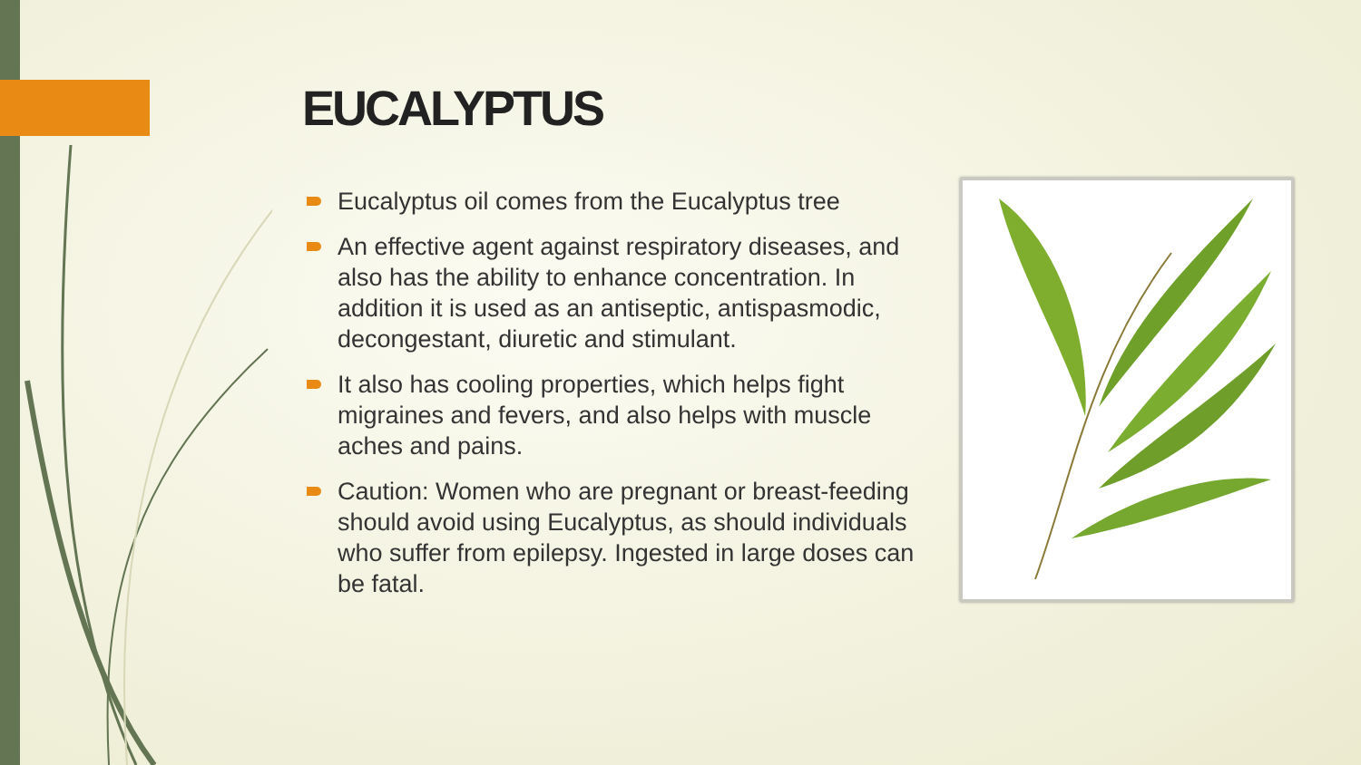EUCALYPTUS
Eucalyptus oil comes from the Eucalyptus tree
An effective agent against respiratory diseases, and also has the ability to enhance concentration. In addition it is used as an antiseptic, antispasmodic, decongestant, diuretic and stimulant.
It also has cooling properties, which helps fight migraines and fevers, and also helps with muscle aches and pains.
Caution: Women who are pregnant or breast-feeding should avoid using Eucalyptus, as should individuals who suffer from epilepsy. Ingested in large doses can be fatal.